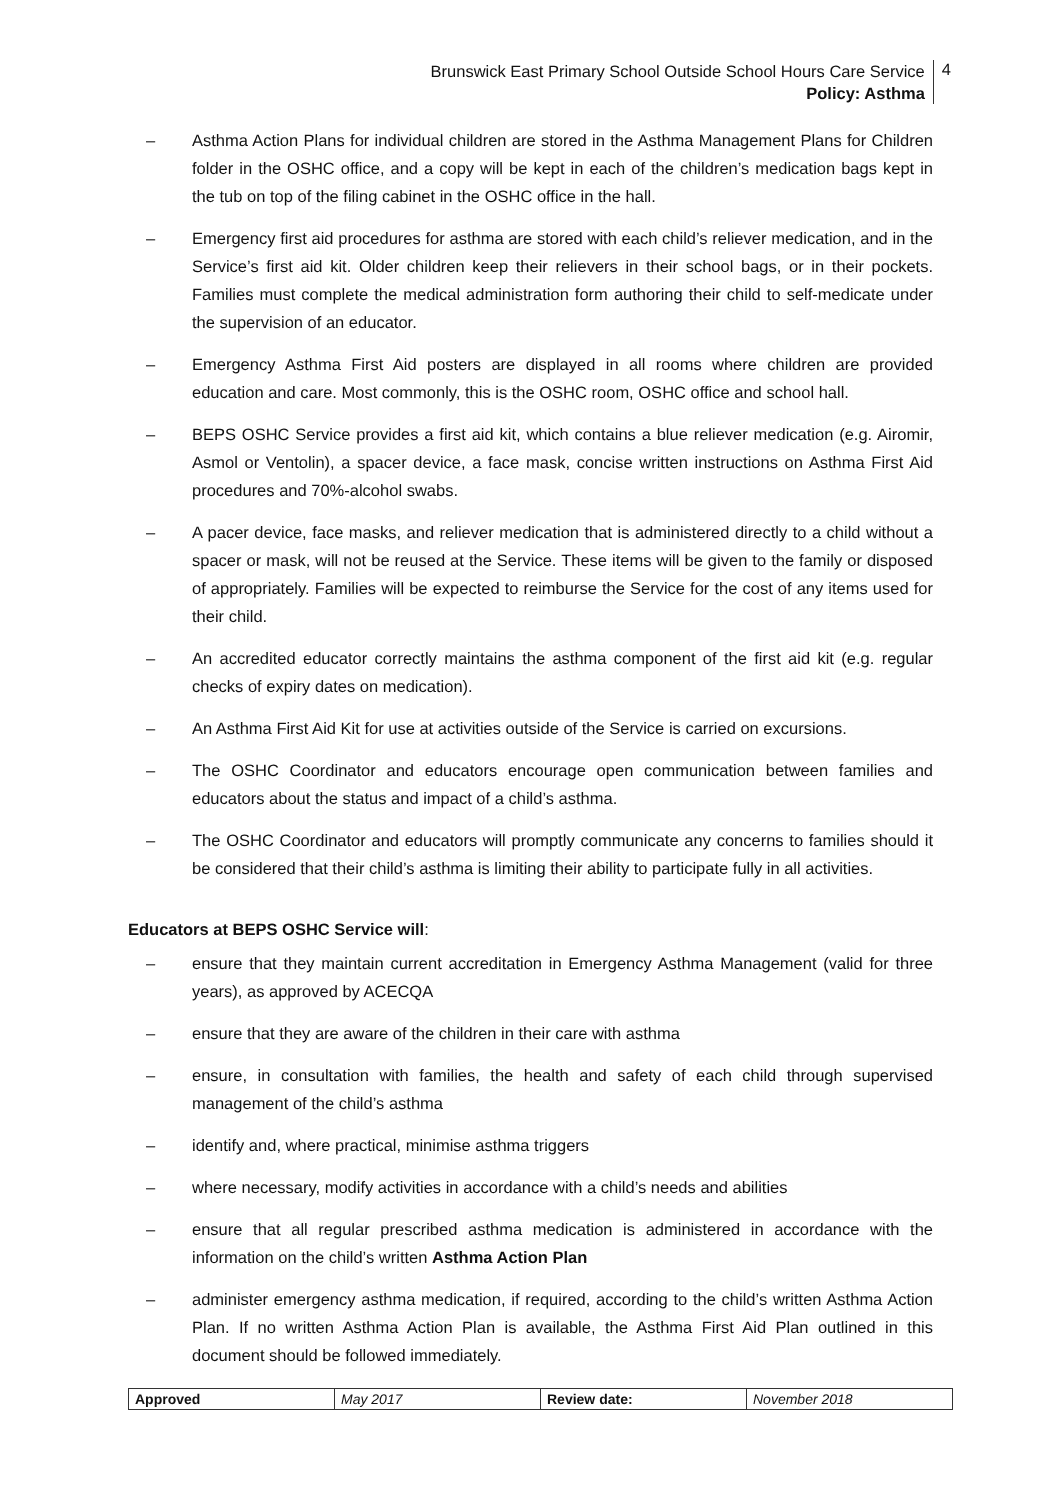Brunswick East Primary School Outside School Hours Care Service
Policy: Asthma
4
– Asthma Action Plans for individual children are stored in the Asthma Management Plans for Children folder in the OSHC office, and a copy will be kept in each of the children’s medication bags kept in the tub on top of the filing cabinet in the OSHC office in the hall.
– Emergency first aid procedures for asthma are stored with each child’s reliever medication, and in the Service’s first aid kit. Older children keep their relievers in their school bags, or in their pockets. Families must complete the medical administration form authoring their child to self-medicate under the supervision of an educator.
– Emergency Asthma First Aid posters are displayed in all rooms where children are provided education and care. Most commonly, this is the OSHC room, OSHC office and school hall.
– BEPS OSHC Service provides a first aid kit, which contains a blue reliever medication (e.g. Airomir, Asmol or Ventolin), a spacer device, a face mask, concise written instructions on Asthma First Aid procedures and 70%-alcohol swabs.
– A pacer device, face masks, and reliever medication that is administered directly to a child without a spacer or mask, will not be reused at the Service. These items will be given to the family or disposed of appropriately. Families will be expected to reimburse the Service for the cost of any items used for their child.
– An accredited educator correctly maintains the asthma component of the first aid kit (e.g. regular checks of expiry dates on medication).
– An Asthma First Aid Kit for use at activities outside of the Service is carried on excursions.
– The OSHC Coordinator and educators encourage open communication between families and educators about the status and impact of a child’s asthma.
– The OSHC Coordinator and educators will promptly communicate any concerns to families should it be considered that their child’s asthma is limiting their ability to participate fully in all activities.
Educators at BEPS OSHC Service will:
– ensure that they maintain current accreditation in Emergency Asthma Management (valid for three years), as approved by ACECQA
– ensure that they are aware of the children in their care with asthma
– ensure, in consultation with families, the health and safety of each child through supervised management of the child’s asthma
– identify and, where practical, minimise asthma triggers
– where necessary, modify activities in accordance with a child’s needs and abilities
– ensure that all regular prescribed asthma medication is administered in accordance with the information on the child’s written Asthma Action Plan
– administer emergency asthma medication, if required, according to the child’s written Asthma Action Plan. If no written Asthma Action Plan is available, the Asthma First Aid Plan outlined in this document should be followed immediately.
| Approved | May 2017 | Review date: | November 2018 |